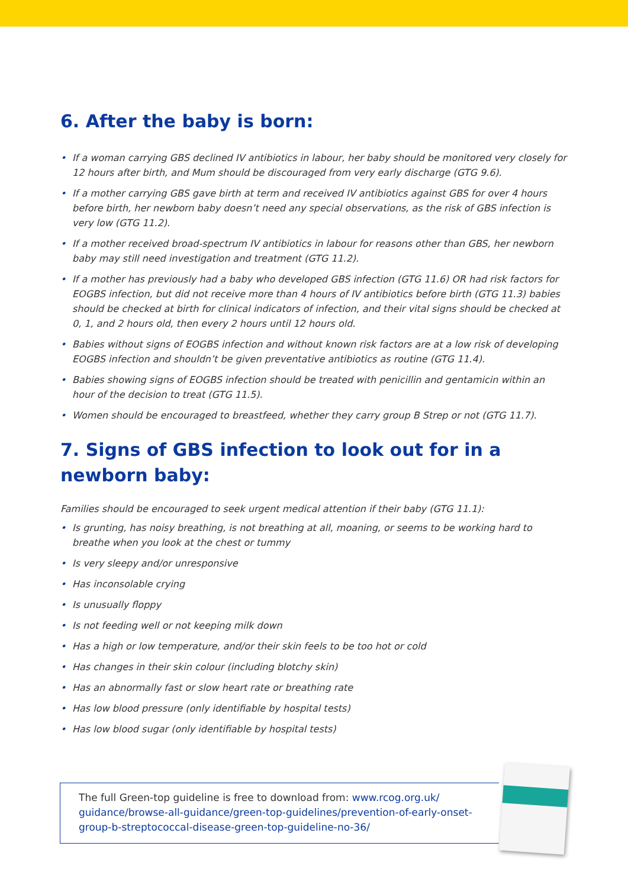6. After the baby is born:
• If a woman carrying GBS declined IV antibiotics in labour, her baby should be monitored very closely for 12 hours after birth, and Mum should be discouraged from very early discharge (GTG 9.6).
• If a mother carrying GBS gave birth at term and received IV antibiotics against GBS for over 4 hours before birth, her newborn baby doesn’t need any special observations, as the risk of GBS infection is very low (GTG 11.2).
• If a mother received broad-spectrum IV antibiotics in labour for reasons other than GBS, her newborn baby may still need investigation and treatment (GTG 11.2).
• If a mother has previously had a baby who developed GBS infection (GTG 11.6) OR had risk factors for EOGBS infection, but did not receive more than 4 hours of IV antibiotics before birth (GTG 11.3) babies should be checked at birth for clinical indicators of infection, and their vital signs should be checked at 0, 1, and 2 hours old, then every 2 hours until 12 hours old.
• Babies without signs of EOGBS infection and without known risk factors are at a low risk of developing EOGBS infection and shouldn’t be given preventative antibiotics as routine (GTG 11.4).
• Babies showing signs of EOGBS infection should be treated with penicillin and gentamicin within an hour of the decision to treat (GTG 11.5).
• Women should be encouraged to breastfeed, whether they carry group B Strep or not (GTG 11.7).
7. Signs of GBS infection to look out for in a newborn baby:
Families should be encouraged to seek urgent medical attention if their baby (GTG 11.1):
• Is grunting, has noisy breathing, is not breathing at all, moaning, or seems to be working hard to breathe when you look at the chest or tummy
• Is very sleepy and/or unresponsive
• Has inconsolable crying
• Is unusually floppy
• Is not feeding well or not keeping milk down
• Has a high or low temperature, and/or their skin feels to be too hot or cold
• Has changes in their skin colour (including blotchy skin)
• Has an abnormally fast or slow heart rate or breathing rate
• Has low blood pressure (only identifiable by hospital tests)
• Has low blood sugar (only identifiable by hospital tests)
The full Green-top guideline is free to download from: www.rcog.org.uk/ guidance/browse-all-guidance/green-top-guidelines/prevention-of-early-onset-group-b-streptococcal-disease-green-top-guideline-no-36/